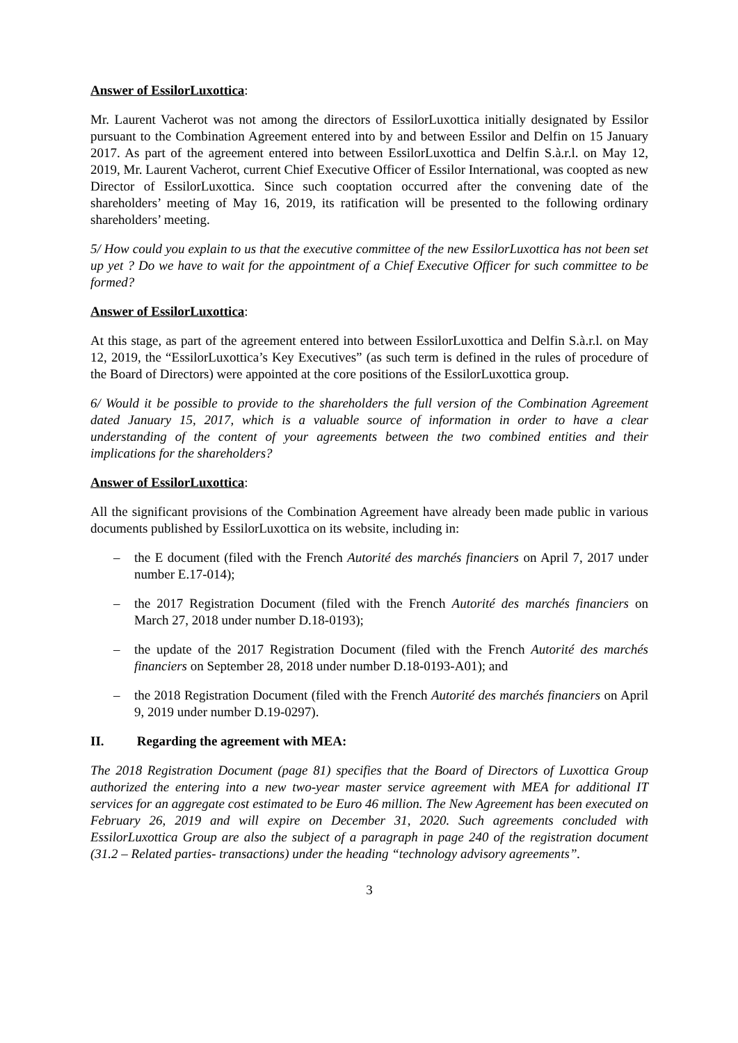Answer of EssilorLuxottica:
Mr. Laurent Vacherot was not among the directors of EssilorLuxottica initially designated by Essilor pursuant to the Combination Agreement entered into by and between Essilor and Delfin on 15 January 2017. As part of the agreement entered into between EssilorLuxottica and Delfin S.à.r.l. on May 12, 2019, Mr. Laurent Vacherot, current Chief Executive Officer of Essilor International, was coopted as new Director of EssilorLuxottica. Since such cooptation occurred after the convening date of the shareholders’ meeting of May 16, 2019, its ratification will be presented to the following ordinary shareholders’ meeting.
5/ How could you explain to us that the executive committee of the new EssilorLuxottica has not been set up yet ? Do we have to wait for the appointment of a Chief Executive Officer for such committee to be formed?
Answer of EssilorLuxottica:
At this stage, as part of the agreement entered into between EssilorLuxottica and Delfin S.à.r.l. on May 12, 2019, the “EssilorLuxottica’s Key Executives” (as such term is defined in the rules of procedure of the Board of Directors) were appointed at the core positions of the EssilorLuxottica group.
6/ Would it be possible to provide to the shareholders the full version of the Combination Agreement dated January 15, 2017, which is a valuable source of information in order to have a clear understanding of the content of your agreements between the two combined entities and their implications for the shareholders?
Answer of EssilorLuxottica:
All the significant provisions of the Combination Agreement have already been made public in various documents published by EssilorLuxottica on its website, including in:
– the E document (filed with the French Autorité des marchés financiers on April 7, 2017 under number E.17-014);
– the 2017 Registration Document (filed with the French Autorité des marchés financiers on March 27, 2018 under number D.18-0193);
– the update of the 2017 Registration Document (filed with the French Autorité des marchés financiers on September 28, 2018 under number D.18-0193-A01); and
– the 2018 Registration Document (filed with the French Autorité des marchés financiers on April 9, 2019 under number D.19-0297).
II. Regarding the agreement with MEA:
The 2018 Registration Document (page 81) specifies that the Board of Directors of Luxottica Group authorized the entering into a new two-year master service agreement with MEA for additional IT services for an aggregate cost estimated to be Euro 46 million. The New Agreement has been executed on February 26, 2019 and will expire on December 31, 2020. Such agreements concluded with EssilorLuxottica Group are also the subject of a paragraph in page 240 of the registration document (31.2 – Related parties- transactions) under the heading “technology advisory agreements”.
3